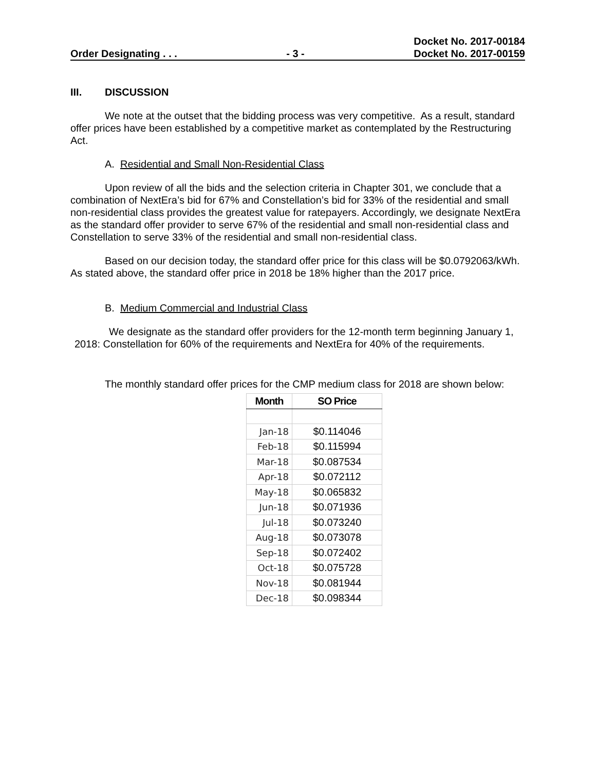Order Designating . . .
- 3 -
Docket No. 2017-00184
Docket No. 2017-00159
III. DISCUSSION
We note at the outset that the bidding process was very competitive. As a result, standard offer prices have been established by a competitive market as contemplated by the Restructuring Act.
A. Residential and Small Non-Residential Class
Upon review of all the bids and the selection criteria in Chapter 301, we conclude that a combination of NextEra’s bid for 67% and Constellation’s bid for 33% of the residential and small non-residential class provides the greatest value for ratepayers. Accordingly, we designate NextEra as the standard offer provider to serve 67% of the residential and small non-residential class and Constellation to serve 33% of the residential and small non-residential class.
Based on our decision today, the standard offer price for this class will be $0.0792063/kWh. As stated above, the standard offer price in 2018 be 18% higher than the 2017 price.
B. Medium Commercial and Industrial Class
We designate as the standard offer providers for the 12-month term beginning January 1, 2018: Constellation for 60% of the requirements and NextEra for 40% of the requirements.
The monthly standard offer prices for the CMP medium class for 2018 are shown below:
| Month | SO Price |
| --- | --- |
| Jan-18 | $0.114046 |
| Feb-18 | $0.115994 |
| Mar-18 | $0.087534 |
| Apr-18 | $0.072112 |
| May-18 | $0.065832 |
| Jun-18 | $0.071936 |
| Jul-18 | $0.073240 |
| Aug-18 | $0.073078 |
| Sep-18 | $0.072402 |
| Oct-18 | $0.075728 |
| Nov-18 | $0.081944 |
| Dec-18 | $0.098344 |